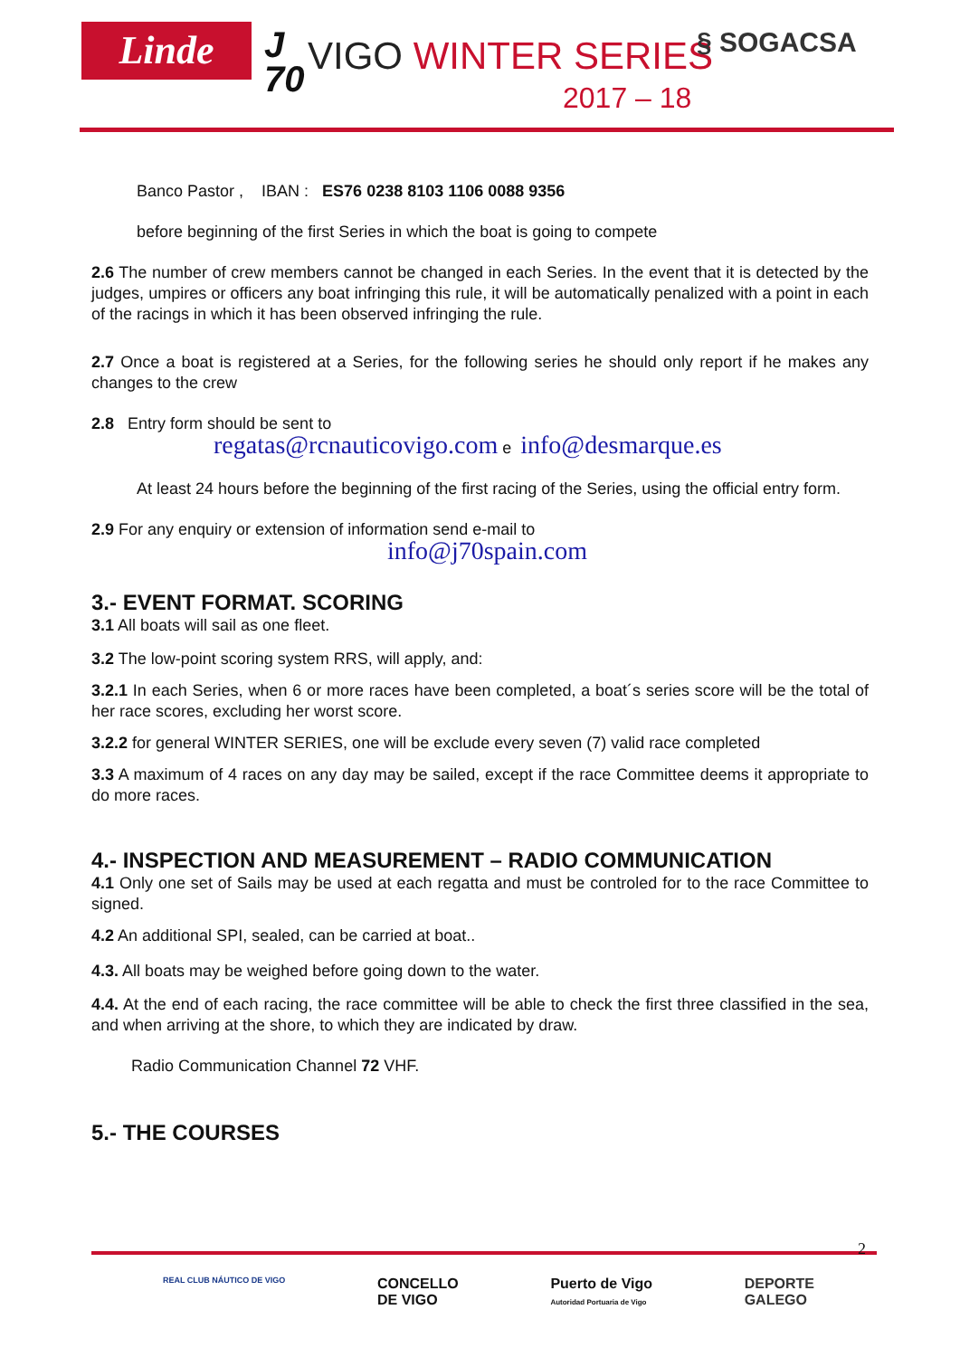Linde
J
70
VIGO WINTER SERIES
2017 – 18
§ SOGACSA
Banco Pastor , IBAN : ES76 0238 8103 1106 0088 9356
before beginning of the first Series in which the boat is going to compete
2.6 The number of crew members cannot be changed in each Series. In the event that it is detected by the judges, umpires or officers any boat infringing this rule, it will be automatically penalized with a point in each of the racings in which it has been observed infringing the rule.
2.7 Once a boat is registered at a Series, for the following series he should only report if he makes any changes to the crew
2.8 Entry form should be sent to
regatas@rcnauticovigo.com e info@desmarque.es
At least 24 hours before the beginning of the first racing of the Series, using the official entry form.
2.9 For any enquiry or extension of information send e-mail to
info@j70spain.com
3.- EVENT FORMAT. SCORING
3.1 All boats will sail as one fleet.
3.2 The low-point scoring system RRS, will apply, and:
3.2.1 In each Series, when 6 or more races have been completed, a boat´s series score will be the total of her race scores, excluding her worst score.
3.2.2 for general WINTER SERIES, one will be exclude every seven (7) valid race completed
3.3 A maximum of 4 races on any day may be sailed, except if the race Committee deems it appropriate to do more races.
4.- INSPECTION AND MEASUREMENT – RADIO COMMUNICATION
4.1 Only one set of Sails may be used at each regatta and must be controled for to the race Committee to signed.
4.2 An additional SPI, sealed, can be carried at boat..
4.3. All boats may be weighed before going down to the water.
4.4. At the end of each racing, the race committee will be able to check the first three classified in the sea, and when arriving at the shore, to which they are indicated by draw.
Radio Communication Channel 72 VHF.
5.- THE COURSES
2
REAL CLUB NÁUTICO DE VIGO CONCELLO
DE VIGO Puerto de Vigo
Autoridad Portuaria de Vigo DEPORTE
GALEGO